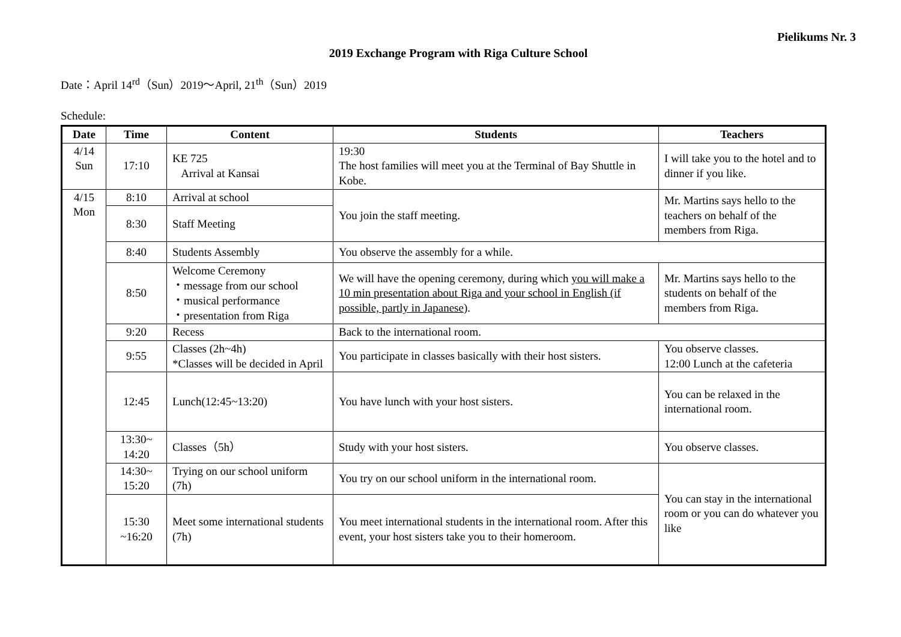Pielikums Nr. 3
2019 Exchange Program with Riga Culture School
Date：April 14<sup>rd</sup>（Sun）2019～April, 21<sup>th</sup>（Sun）2019
Schedule:
| Date | Time | Content | Students | Teachers |
| --- | --- | --- | --- | --- |
| 4/14 Sun | 17:10 | KE 725 Arrival at Kansai | 19:30 The host families will meet you at the Terminal of Bay Shuttle in Kobe. | I will take you to the hotel and to dinner if you like. |
| 4/15 Mon | 8:10 | Arrival at school | You join the staff meeting. | Mr. Martins says hello to the teachers on behalf of the members from Riga. |
| | 8:30 | Staff Meeting | | |
| | 8:40 | Students Assembly | You observe the assembly for a while. | |
| | 8:50 | Welcome Ceremony ・message from our school ・musical performance ・presentation from Riga | We will have the opening ceremony, during which you will make a 10 min presentation about Riga and your school in English (if possible, partly in Japanese) . | Mr. Martins says hello to the students on behalf of the members from Riga. |
| | 9:20 | Recess | Back to the international room. | |
| | 9:55 | Classes (2h~4h) *Classes will be decided in April | You participate in classes basically with their host sisters. | You observe classes. 12:00 Lunch at the cafeteria |
| | 12:45 | Lunch(12:45~13:20) | You have lunch with your host sisters. | You can be relaxed in the international room. |
| | 13:30~ 14:20 | Classes（5h） | Study with your host sisters. | You observe classes. |
| | 14:30~ 15:20 | Trying on our school uniform (7h) | You try on our school uniform in the international room. | You can stay in the international room or you can do whatever you like |
| | 15:30 ~16:20 | Meet some international students (7h) | You meet international students in the international room. After this event, your host sisters take you to their homeroom. | |